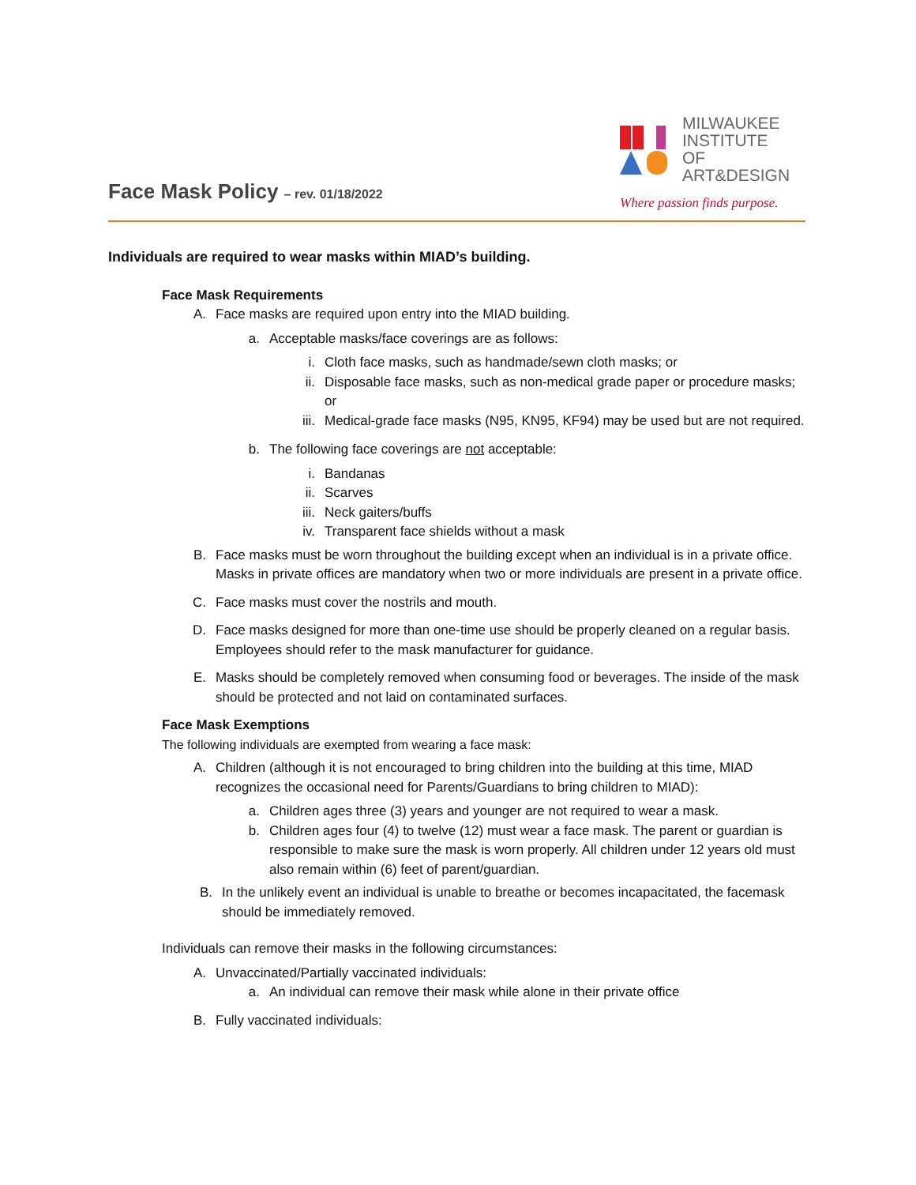Face Mask Policy – rev. 01/18/2022
MILWAUKEE
INSTITUTE OF
ART&DESIGN
Where passion finds purpose.
Individuals are required to wear masks within MIAD’s building.
Face Mask Requirements
A. Face masks are required upon entry into the MIAD building.
a. Acceptable masks/face coverings are as follows:
i. Cloth face masks, such as handmade/sewn cloth masks; or
ii. Disposable face masks, such as non-medical grade paper or procedure masks; or
iii. Medical-grade face masks (N95, KN95, KF94) may be used but are not required.
b. The following face coverings are not acceptable:
i. Bandanas
ii. Scarves
iii. Neck gaiters/buffs
iv. Transparent face shields without a mask
B. Face masks must be worn throughout the building except when an individual is in a private office. Masks in private offices are mandatory when two or more individuals are present in a private office.
C. Face masks must cover the nostrils and mouth.
D. Face masks designed for more than one-time use should be properly cleaned on a regular basis. Employees should refer to the mask manufacturer for guidance.
E. Masks should be completely removed when consuming food or beverages. The inside of the mask should be protected and not laid on contaminated surfaces.
Face Mask Exemptions
The following individuals are exempted from wearing a face mask:
A. Children (although it is not encouraged to bring children into the building at this time, MIAD recognizes the occasional need for Parents/Guardians to bring children to MIAD):
a. Children ages three (3) years and younger are not required to wear a mask.
b. Children ages four (4) to twelve (12) must wear a face mask. The parent or guardian is responsible to make sure the mask is worn properly. All children under 12 years old must also remain within (6) feet of parent/guardian.
B. In the unlikely event an individual is unable to breathe or becomes incapacitated, the facemask should be immediately removed.
Individuals can remove their masks in the following circumstances:
A. Unvaccinated/Partially vaccinated individuals:
a. An individual can remove their mask while alone in their private office
B. Fully vaccinated individuals: